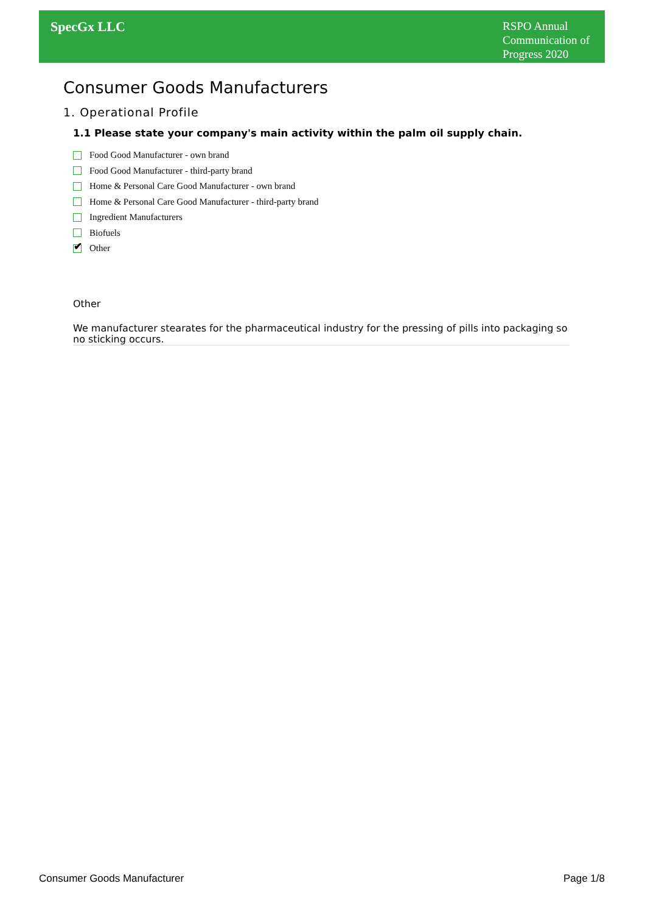SpecGx LLC
RSPO Annual
Communication of
Progress 2020
Consumer Goods Manufacturers
1. Operational Profile
1.1 Please state your company's main activity within the palm oil supply chain.
Food Good Manufacturer - own brand
Food Good Manufacturer - third-party brand
Home & Personal Care Good Manufacturer - own brand
Home & Personal Care Good Manufacturer - third-party brand
Ingredient Manufacturers
Biofuels
✔ Other
Other
We manufacturer stearates for the pharmaceutical industry for the pressing of pills into packaging so no sticking occurs.
Consumer Goods Manufacturer Page 1/8